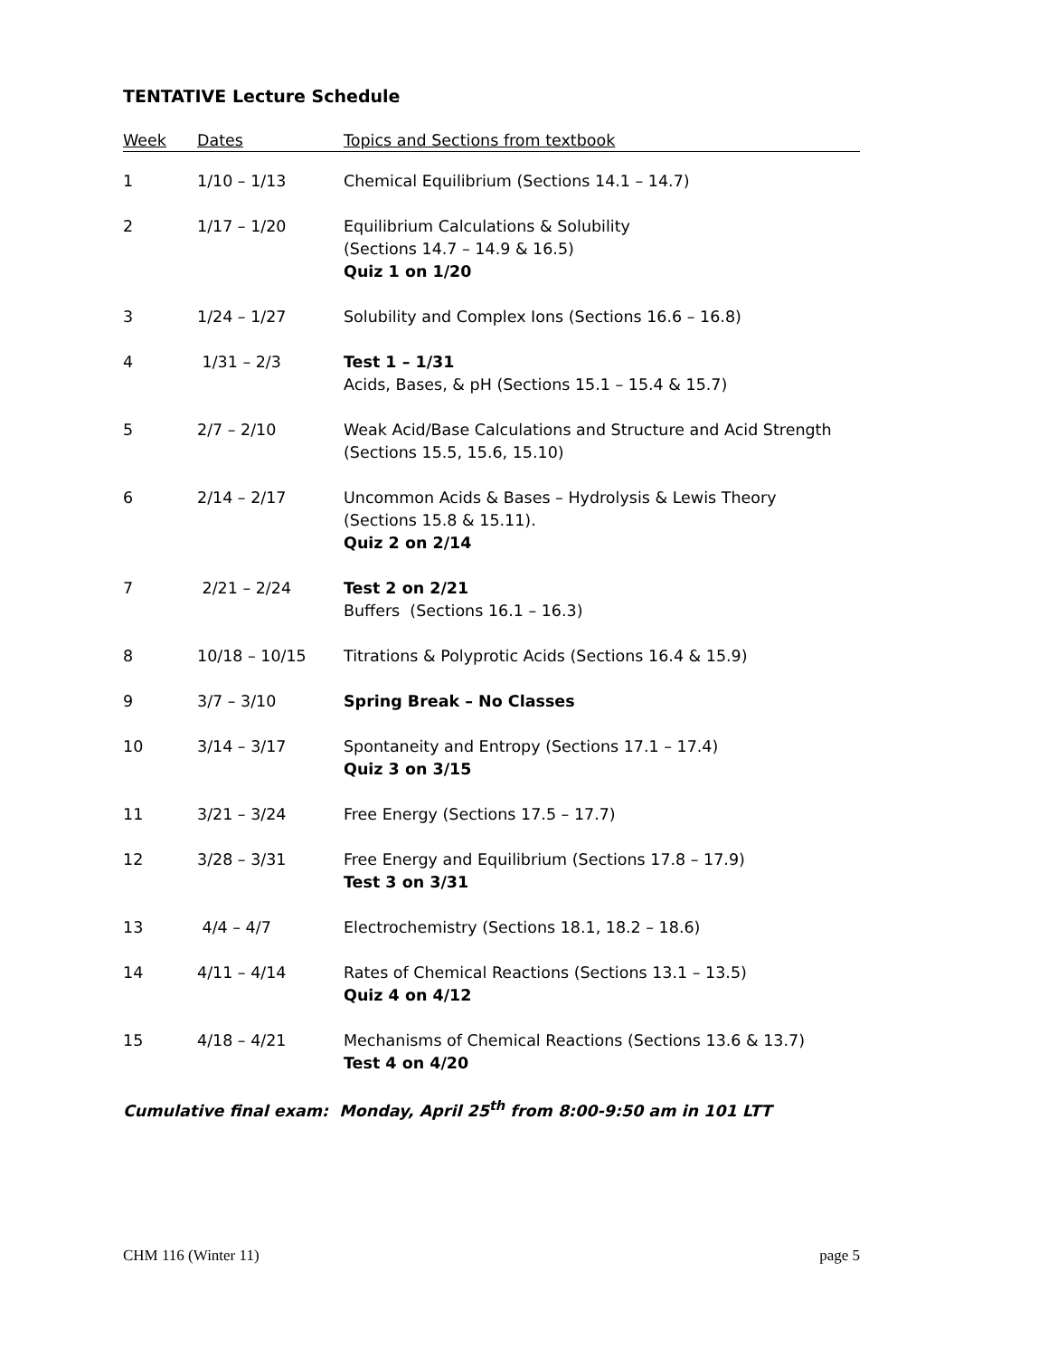TENTATIVE Lecture Schedule
| Week | Dates | Topics and Sections from textbook |
| --- | --- | --- |
| 1 | 1/10 – 1/13 | Chemical Equilibrium (Sections 14.1 – 14.7) |
| 2 | 1/17 – 1/20 | Equilibrium Calculations & Solubility (Sections 14.7 – 14.9 & 16.5) Quiz 1 on 1/20 |
| 3 | 1/24 – 1/27 | Solubility and Complex Ions (Sections 16.6 – 16.8) |
| 4 | 1/31 – 2/3 | Test 1 – 1/31 Acids, Bases, & pH (Sections 15.1 – 15.4 & 15.7) |
| 5 | 2/7 – 2/10 | Weak Acid/Base Calculations and Structure and Acid Strength (Sections 15.5, 15.6, 15.10) |
| 6 | 2/14 – 2/17 | Uncommon Acids & Bases – Hydrolysis & Lewis Theory (Sections 15.8 & 15.11). Quiz 2 on 2/14 |
| 7 | 2/21 – 2/24 | Test 2 on 2/21 Buffers (Sections 16.1 – 16.3) |
| 8 | 10/18 – 10/15 | Titrations & Polyprotic Acids (Sections 16.4 & 15.9) |
| 9 | 3/7 – 3/10 | Spring Break – No Classes |
| 10 | 3/14 – 3/17 | Spontaneity and Entropy (Sections 17.1 – 17.4) Quiz 3 on 3/15 |
| 11 | 3/21 – 3/24 | Free Energy (Sections 17.5 – 17.7) |
| 12 | 3/28 – 3/31 | Free Energy and Equilibrium (Sections 17.8 – 17.9) Test 3 on 3/31 |
| 13 | 4/4 – 4/7 | Electrochemistry (Sections 18.1, 18.2 – 18.6) |
| 14 | 4/11 – 4/14 | Rates of Chemical Reactions (Sections 13.1 – 13.5) Quiz 4 on 4/12 |
| 15 | 4/18 – 4/21 | Mechanisms of Chemical Reactions (Sections 13.6 & 13.7) Test 4 on 4/20 |
Cumulative final exam: Monday, April 25<sup>th</sup> from 8:00-9:50 am in 101 LTT
CHM 116 (Winter 11) page 5